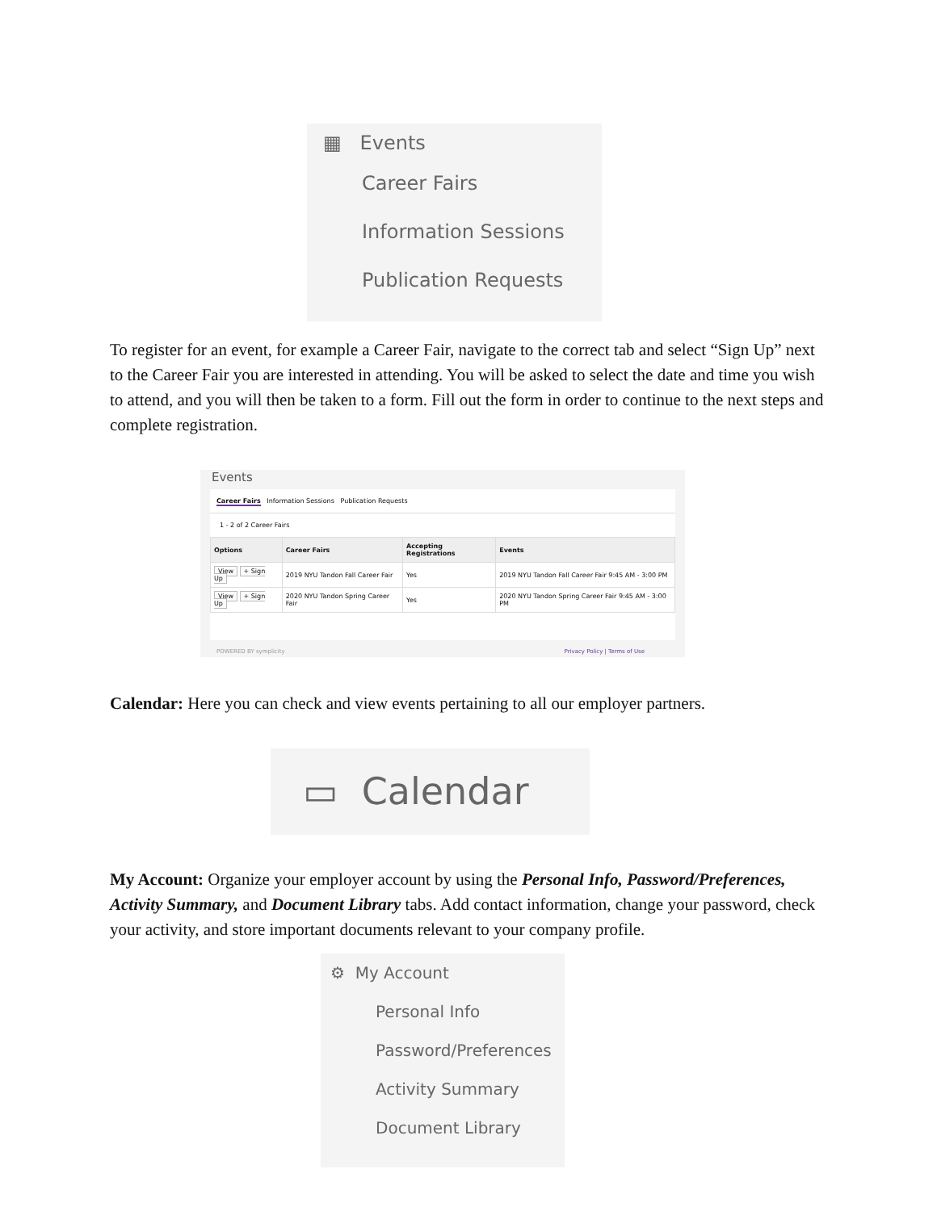▦ Events
Career Fairs
Information Sessions
Publication Requests
To register for an event, for example a Career Fair, navigate to the correct tab and select “Sign Up” next to the Career Fair you are interested in attending. You will be asked to select the date and time you wish to attend, and you will then be taken to a form. Fill out the form in order to continue to the next steps and complete registration.
Events
Career Fairs Information Sessions Publication Requests
1 - 2 of 2 Career Fairs
| Options | Career Fairs | Accepting Registrations | Events |
| --- | --- | --- | --- |
| View + Sign Up | 2019 NYU Tandon Fall Career Fair | Yes | 2019 NYU Tandon Fall Career Fair 9:45 AM - 3:00 PM |
| View + Sign Up | 2020 NYU Tandon Spring Career Fair | Yes | 2020 NYU Tandon Spring Career Fair 9:45 AM - 3:00 PM |
POWERED BY symplicity Privacy Policy | Terms of Use
Calendar: Here you can check and view events pertaining to all our employer partners.
▭ Calendar
My Account: Organize your employer account by using the Personal Info, Password/Preferences, Activity Summary, and Document Library tabs. Add contact information, change your password, check your activity, and store important documents relevant to your company profile.
⚙ My Account
Personal Info
Password/Preferences
Activity Summary
Document Library